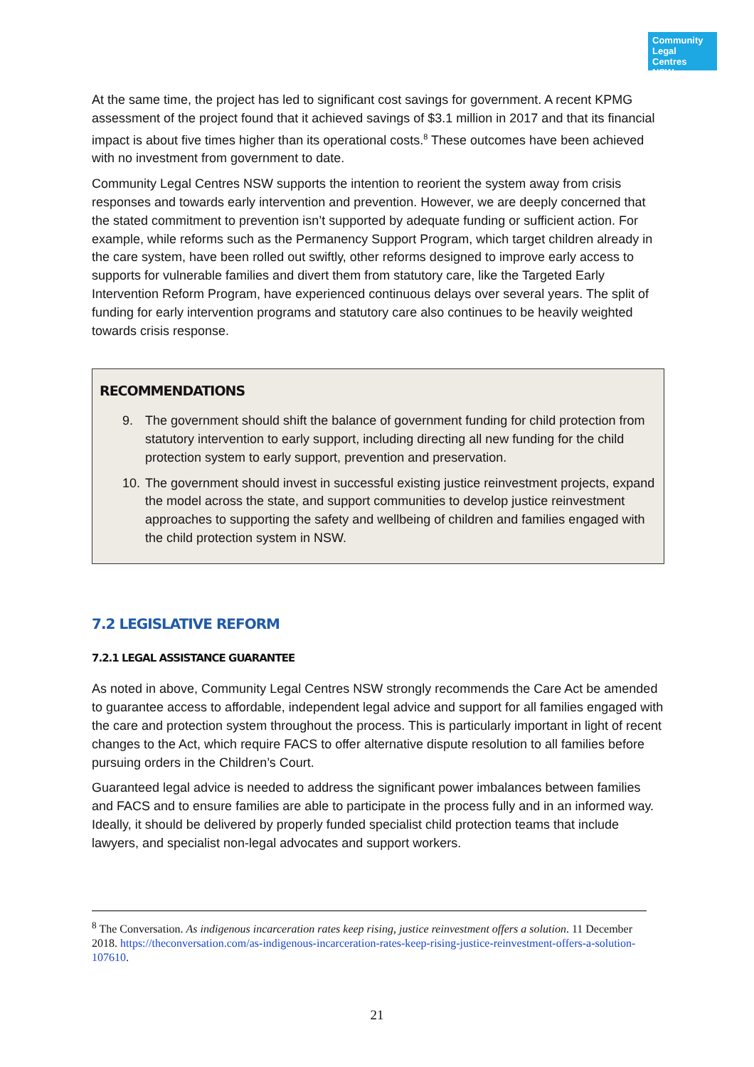Community
Legal Centres
NSW
At the same time, the project has led to significant cost savings for government. A recent KPMG assessment of the project found that it achieved savings of $3.1 million in 2017 and that its financial impact is about five times higher than its operational costs.<sup>8</sup> These outcomes have been achieved with no investment from government to date.
Community Legal Centres NSW supports the intention to reorient the system away from crisis responses and towards early intervention and prevention. However, we are deeply concerned that the stated commitment to prevention isn’t supported by adequate funding or sufficient action. For example, while reforms such as the Permanency Support Program, which target children already in the care system, have been rolled out swiftly, other reforms designed to improve early access to supports for vulnerable families and divert them from statutory care, like the Targeted Early Intervention Reform Program, have experienced continuous delays over several years. The split of funding for early intervention programs and statutory care also continues to be heavily weighted towards crisis response.
RECOMMENDATIONS
9. The government should shift the balance of government funding for child protection from statutory intervention to early support, including directing all new funding for the child protection system to early support, prevention and preservation.
10.
The government should invest in successful existing justice reinvestment projects, expand the model across the state, and support communities to develop justice reinvestment approaches to supporting the safety and wellbeing of children and families engaged with the child protection system in NSW.
7.2 LEGISLATIVE REFORM
7.2.1 LEGAL ASSISTANCE GUARANTEE
As noted in above, Community Legal Centres NSW strongly recommends the Care Act be amended to guarantee access to affordable, independent legal advice and support for all families engaged with the care and protection system throughout the process. This is particularly important in light of recent changes to the Act, which require FACS to offer alternative dispute resolution to all families before pursuing orders in the Children’s Court.
Guaranteed legal advice is needed to address the significant power imbalances between families and FACS and to ensure families are able to participate in the process fully and in an informed way. Ideally, it should be delivered by properly funded specialist child protection teams that include lawyers, and specialist non-legal advocates and support workers.
<sup>8</sup> The Conversation. As indigenous incarceration rates keep rising, justice reinvestment offers a solution. 11 December 2018. https://theconversation.com/as-indigenous-incarceration-rates-keep-rising-justice-reinvestment-offers-a-solution-107610.
21